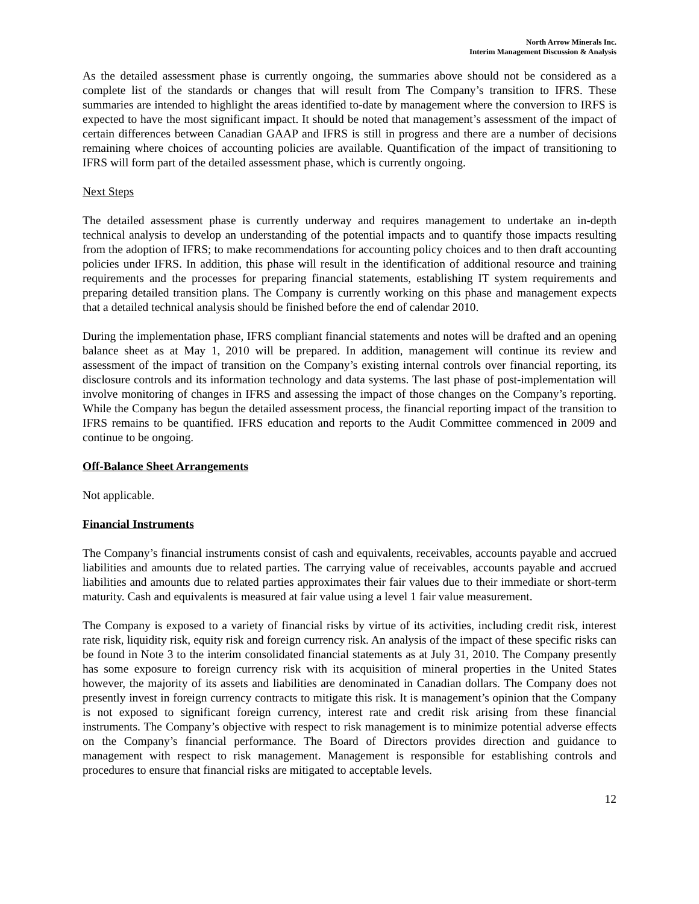North Arrow Minerals Inc.
Interim Management Discussion & Analysis
As the detailed assessment phase is currently ongoing, the summaries above should not be considered as a complete list of the standards or changes that will result from The Company’s transition to IFRS. These summaries are intended to highlight the areas identified to-date by management where the conversion to IRFS is expected to have the most significant impact. It should be noted that management’s assessment of the impact of certain differences between Canadian GAAP and IFRS is still in progress and there are a number of decisions remaining where choices of accounting policies are available. Quantification of the impact of transitioning to IFRS will form part of the detailed assessment phase, which is currently ongoing.
Next Steps
The detailed assessment phase is currently underway and requires management to undertake an in-depth technical analysis to develop an understanding of the potential impacts and to quantify those impacts resulting from the adoption of IFRS; to make recommendations for accounting policy choices and to then draft accounting policies under IFRS. In addition, this phase will result in the identification of additional resource and training requirements and the processes for preparing financial statements, establishing IT system requirements and preparing detailed transition plans. The Company is currently working on this phase and management expects that a detailed technical analysis should be finished before the end of calendar 2010.
During the implementation phase, IFRS compliant financial statements and notes will be drafted and an opening balance sheet as at May 1, 2010 will be prepared. In addition, management will continue its review and assessment of the impact of transition on the Company’s existing internal controls over financial reporting, its disclosure controls and its information technology and data systems. The last phase of post-implementation will involve monitoring of changes in IFRS and assessing the impact of those changes on the Company’s reporting. While the Company has begun the detailed assessment process, the financial reporting impact of the transition to IFRS remains to be quantified. IFRS education and reports to the Audit Committee commenced in 2009 and continue to be ongoing.
Off-Balance Sheet Arrangements
Not applicable.
Financial Instruments
The Company’s financial instruments consist of cash and equivalents, receivables, accounts payable and accrued liabilities and amounts due to related parties. The carrying value of receivables, accounts payable and accrued liabilities and amounts due to related parties approximates their fair values due to their immediate or short-term maturity. Cash and equivalents is measured at fair value using a level 1 fair value measurement.
The Company is exposed to a variety of financial risks by virtue of its activities, including credit risk, interest rate risk, liquidity risk, equity risk and foreign currency risk. An analysis of the impact of these specific risks can be found in Note 3 to the interim consolidated financial statements as at July 31, 2010. The Company presently has some exposure to foreign currency risk with its acquisition of mineral properties in the United States however, the majority of its assets and liabilities are denominated in Canadian dollars. The Company does not presently invest in foreign currency contracts to mitigate this risk. It is management’s opinion that the Company is not exposed to significant foreign currency, interest rate and credit risk arising from these financial instruments. The Company’s objective with respect to risk management is to minimize potential adverse effects on the Company’s financial performance. The Board of Directors provides direction and guidance to management with respect to risk management. Management is responsible for establishing controls and procedures to ensure that financial risks are mitigated to acceptable levels.
12